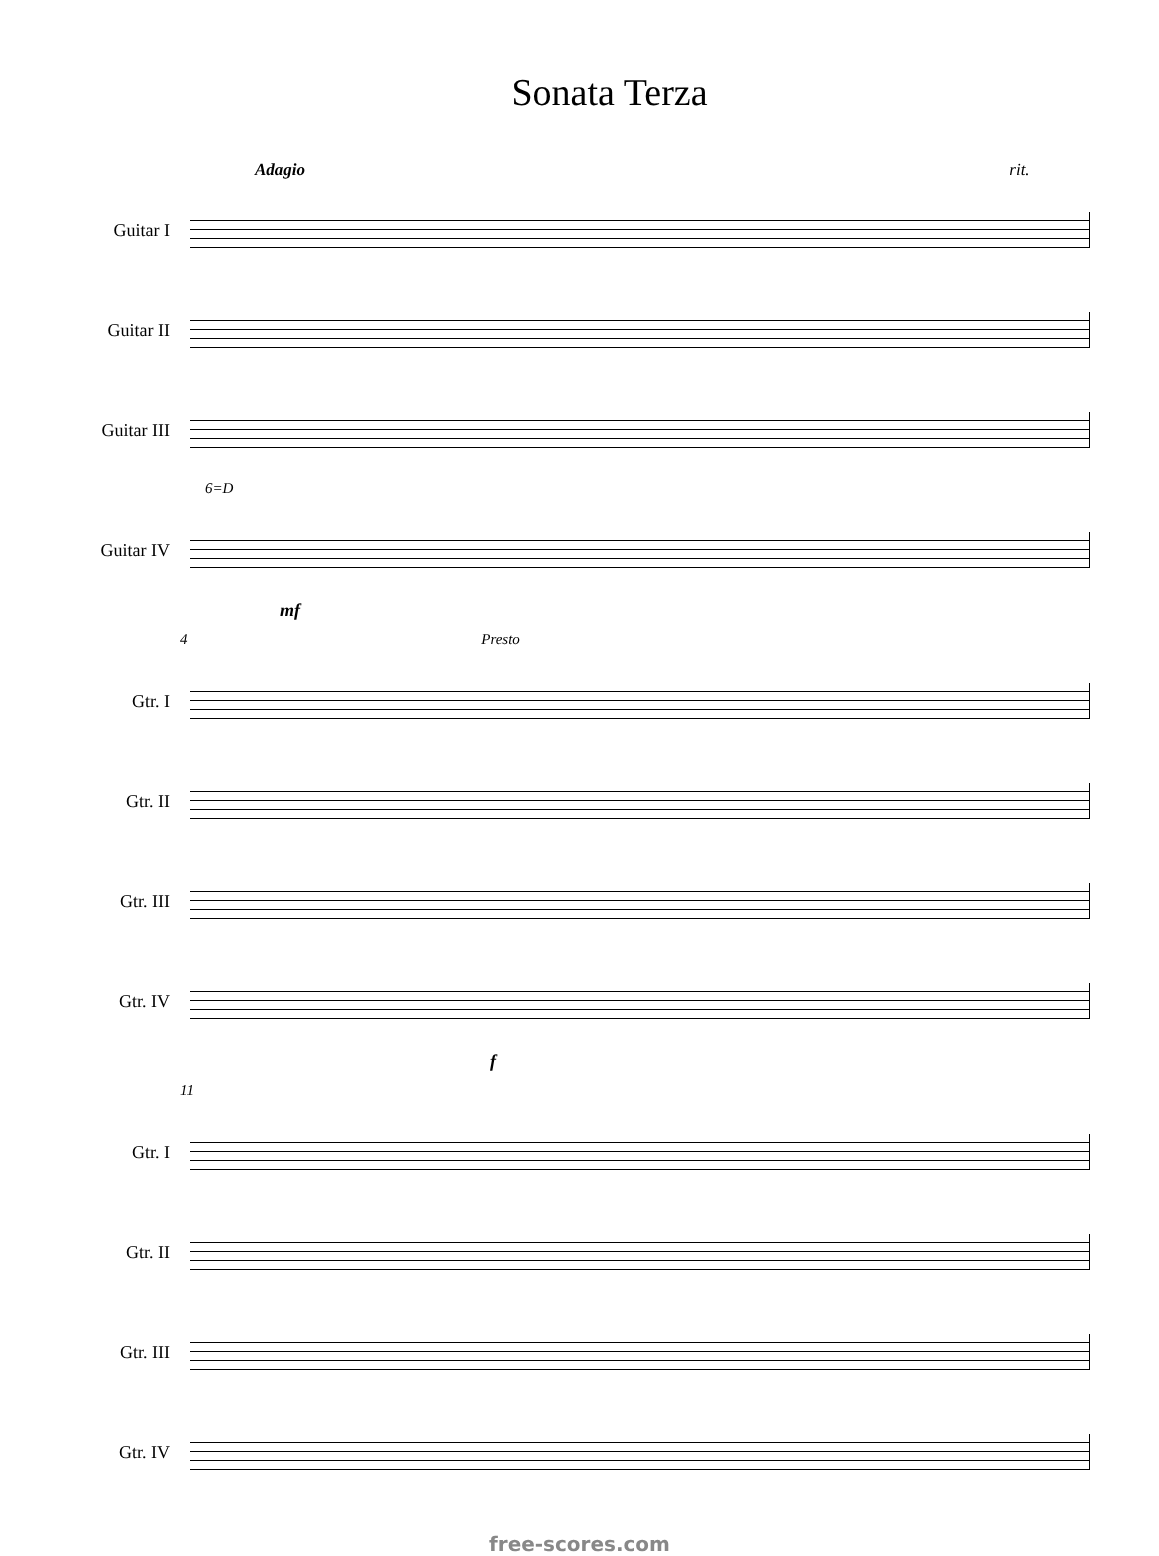Sonata Terza
Adagio rit.
Guitar I
Guitar II
Guitar III
6=D
Guitar IV
mf
4 Presto
Gtr. I
Gtr. II
Gtr. III
Gtr. IV
f
11
Gtr. I
Gtr. II
Gtr. III
Gtr. IV
free-scores.com